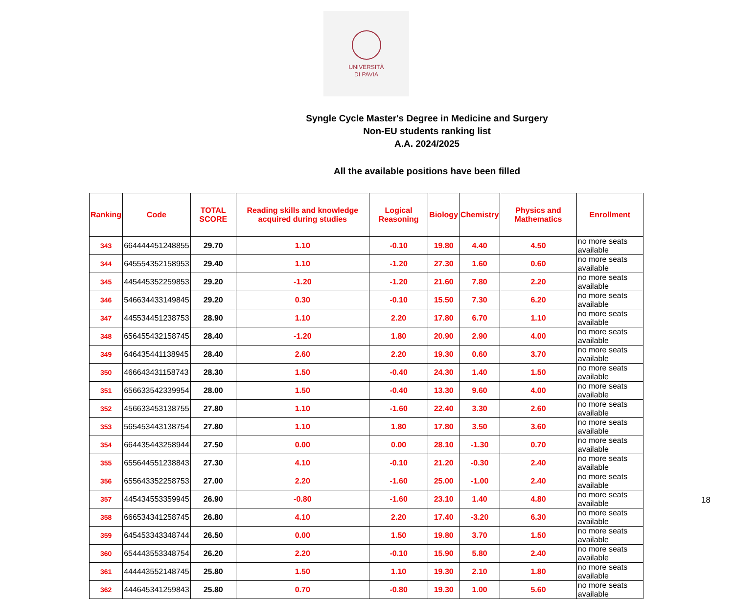UNIVERSITÀ
DI PAVIA
Syngle Cycle Master's Degree in Medicine and Surgery
Non-EU students ranking list
A.A. 2024/2025
All the available positions have been filled
| Ranking | Code | TOTAL SCORE | Reading skills and knowledge acquired during studies | Logical Reasoning | Biology | Chemistry | Physics and Mathematics | Enrollment |
| --- | --- | --- | --- | --- | --- | --- | --- | --- |
| 343 | 664444451248855 | 29.70 | 1.10 | -0.10 | 19.80 | 4.40 | 4.50 | no more seats available |
| 344 | 645554352158953 | 29.40 | 1.10 | -1.20 | 27.30 | 1.60 | 0.60 | no more seats available |
| 345 | 445445352259853 | 29.20 | -1.20 | -1.20 | 21.60 | 7.80 | 2.20 | no more seats available |
| 346 | 546634433149845 | 29.20 | 0.30 | -0.10 | 15.50 | 7.30 | 6.20 | no more seats available |
| 347 | 445534451238753 | 28.90 | 1.10 | 2.20 | 17.80 | 6.70 | 1.10 | no more seats available |
| 348 | 656455432158745 | 28.40 | -1.20 | 1.80 | 20.90 | 2.90 | 4.00 | no more seats available |
| 349 | 646435441138945 | 28.40 | 2.60 | 2.20 | 19.30 | 0.60 | 3.70 | no more seats available |
| 350 | 466643431158743 | 28.30 | 1.50 | -0.40 | 24.30 | 1.40 | 1.50 | no more seats available |
| 351 | 656633542339954 | 28.00 | 1.50 | -0.40 | 13.30 | 9.60 | 4.00 | no more seats available |
| 352 | 456633453138755 | 27.80 | 1.10 | -1.60 | 22.40 | 3.30 | 2.60 | no more seats available |
| 353 | 565453443138754 | 27.80 | 1.10 | 1.80 | 17.80 | 3.50 | 3.60 | no more seats available |
| 354 | 664435443258944 | 27.50 | 0.00 | 0.00 | 28.10 | -1.30 | 0.70 | no more seats available |
| 355 | 655644551238843 | 27.30 | 4.10 | -0.10 | 21.20 | -0.30 | 2.40 | no more seats available |
| 356 | 655643352258753 | 27.00 | 2.20 | -1.60 | 25.00 | -1.00 | 2.40 | no more seats available |
| 357 | 445434553359945 | 26.90 | -0.80 | -1.60 | 23.10 | 1.40 | 4.80 | no more seats available |
| 358 | 666534341258745 | 26.80 | 4.10 | 2.20 | 17.40 | -3.20 | 6.30 | no more seats available |
| 359 | 645453343348744 | 26.50 | 0.00 | 1.50 | 19.80 | 3.70 | 1.50 | no more seats available |
| 360 | 654443553348754 | 26.20 | 2.20 | -0.10 | 15.90 | 5.80 | 2.40 | no more seats available |
| 361 | 444443552148745 | 25.80 | 1.50 | 1.10 | 19.30 | 2.10 | 1.80 | no more seats available |
| 362 | 444645341259843 | 25.80 | 0.70 | -0.80 | 19.30 | 1.00 | 5.60 | no more seats available |
18